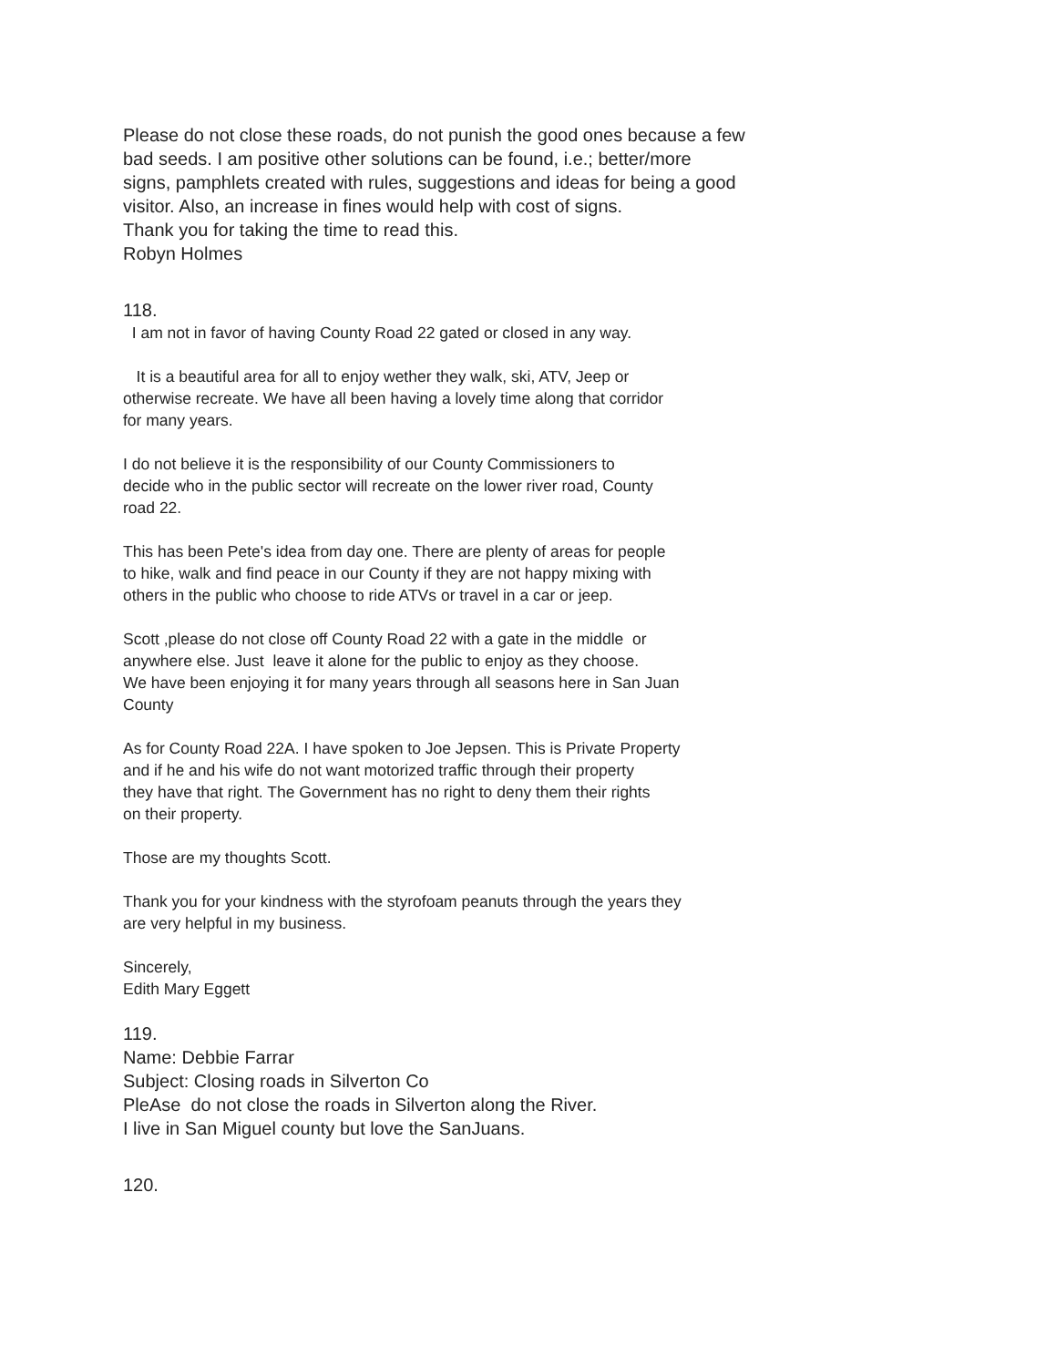Please do not close these roads, do not punish the good ones because a few
bad seeds. I am positive other solutions can be found, i.e.; better/more
signs, pamphlets created with rules, suggestions and ideas for being a good
visitor. Also, an increase in fines would help with cost of signs.
Thank you for taking the time to read this.
Robyn Holmes
118.
I am not in favor of having County Road 22 gated or closed in any way.
It is a beautiful area for all to enjoy wether they walk, ski, ATV, Jeep or
otherwise recreate. We have all been having a lovely time along that corridor
for many years.
I do not believe it is the responsibility of our County Commissioners to
decide who in the public sector will recreate on the lower river road, County
road 22.
This has been Pete's idea from day one. There are plenty of areas for people
to hike, walk and find peace in our County if they are not happy mixing with
others in the public who choose to ride ATVs or travel in a car or jeep.
Scott ,please do not close off County Road 22 with a gate in the middle or
anywhere else. Just leave it alone for the public to enjoy as they choose.
We have been enjoying it for many years through all seasons here in San Juan
County
As for County Road 22A. I have spoken to Joe Jepsen. This is Private Property
and if he and his wife do not want motorized traffic through their property
they have that right. The Government has no right to deny them their rights
on their property.
Those are my thoughts Scott.
Thank you for your kindness with the styrofoam peanuts through the years they
are very helpful in my business.
Sincerely,
Edith Mary Eggett
119.
Name: Debbie Farrar
Subject: Closing roads in Silverton Co
PleAse do not close the roads in Silverton along the River.
I live in San Miguel county but love the SanJuans.
120.